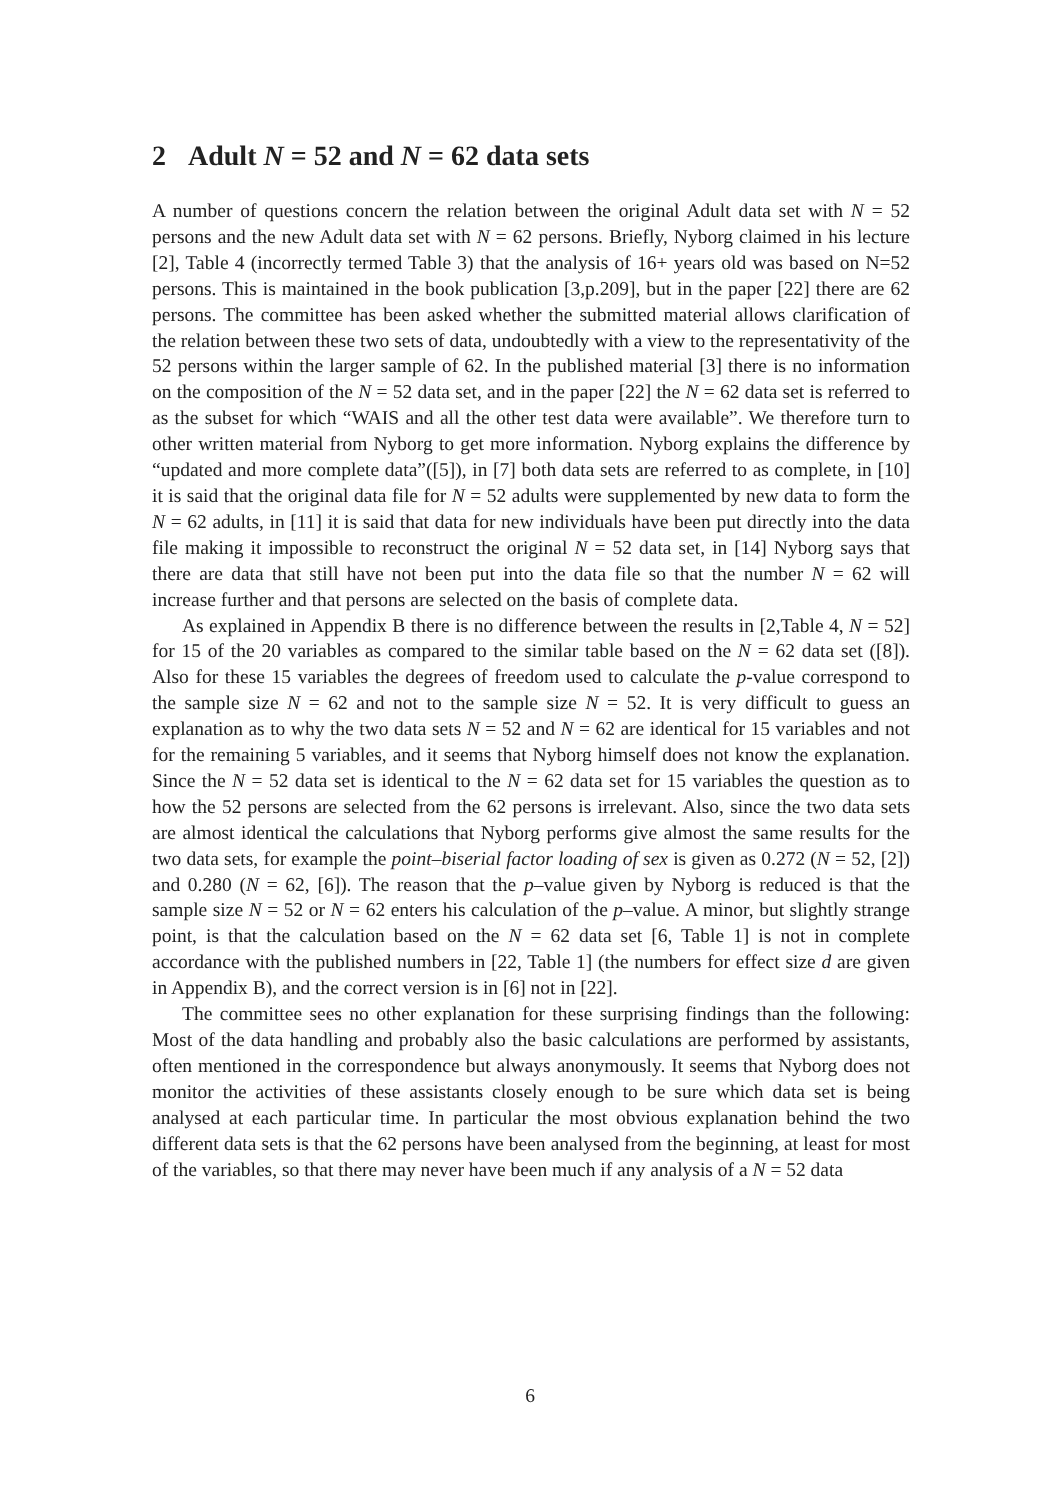2 Adult N = 52 and N = 62 data sets
A number of questions concern the relation between the original Adult data set with N = 52 persons and the new Adult data set with N = 62 persons. Briefly, Nyborg claimed in his lecture [2], Table 4 (incorrectly termed Table 3) that the analysis of 16+ years old was based on N=52 persons. This is maintained in the book publication [3,p.209], but in the paper [22] there are 62 persons. The committee has been asked whether the submitted material allows clarification of the relation between these two sets of data, undoubtedly with a view to the representativity of the 52 persons within the larger sample of 62. In the published material [3] there is no information on the composition of the N = 52 data set, and in the paper [22] the N = 62 data set is referred to as the subset for which “WAIS and all the other test data were available”. We therefore turn to other written material from Nyborg to get more information. Nyborg explains the difference by “updated and more complete data”([5]), in [7] both data sets are referred to as complete, in [10] it is said that the original data file for N = 52 adults were supplemented by new data to form the N = 62 adults, in [11] it is said that data for new individuals have been put directly into the data file making it impossible to reconstruct the original N = 52 data set, in [14] Nyborg says that there are data that still have not been put into the data file so that the number N = 62 will increase further and that persons are selected on the basis of complete data.
As explained in Appendix B there is no difference between the results in [2,Table 4, N = 52] for 15 of the 20 variables as compared to the similar table based on the N = 62 data set ([8]). Also for these 15 variables the degrees of freedom used to calculate the p-value correspond to the sample size N = 62 and not to the sample size N = 52. It is very difficult to guess an explanation as to why the two data sets N = 52 and N = 62 are identical for 15 variables and not for the remaining 5 variables, and it seems that Nyborg himself does not know the explanation. Since the N = 52 data set is identical to the N = 62 data set for 15 variables the question as to how the 52 persons are selected from the 62 persons is irrelevant. Also, since the two data sets are almost identical the calculations that Nyborg performs give almost the same results for the two data sets, for example the point–biserial factor loading of sex is given as 0.272 (N = 52, [2]) and 0.280 (N = 62, [6]). The reason that the p–value given by Nyborg is reduced is that the sample size N = 52 or N = 62 enters his calculation of the p–value. A minor, but slightly strange point, is that the calculation based on the N = 62 data set [6, Table 1] is not in complete accordance with the published numbers in [22, Table 1] (the numbers for effect size d are given in Appendix B), and the correct version is in [6] not in [22].
The committee sees no other explanation for these surprising findings than the following: Most of the data handling and probably also the basic calculations are performed by assistants, often mentioned in the correspondence but always anonymously. It seems that Nyborg does not monitor the activities of these assistants closely enough to be sure which data set is being analysed at each particular time. In particular the most obvious explanation behind the two different data sets is that the 62 persons have been analysed from the beginning, at least for most of the variables, so that there may never have been much if any analysis of a N = 52 data
6